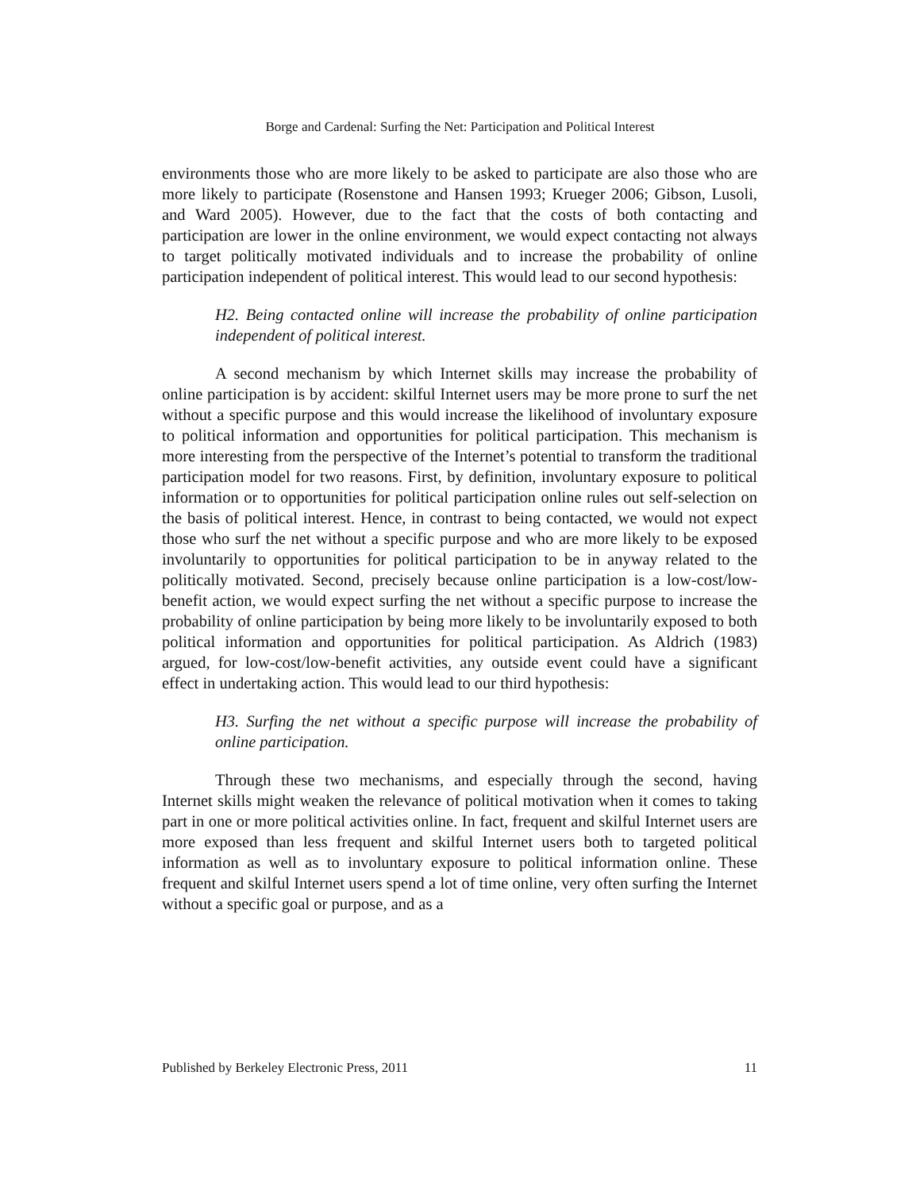Borge and Cardenal: Surfing the Net: Participation and Political Interest
environments those who are more likely to be asked to participate are also those who are more likely to participate (Rosenstone and Hansen 1993; Krueger 2006; Gibson, Lusoli, and Ward 2005). However, due to the fact that the costs of both contacting and participation are lower in the online environment, we would expect contacting not always to target politically motivated individuals and to increase the probability of online participation independent of political interest. This would lead to our second hypothesis:
H2. Being contacted online will increase the probability of online participation independent of political interest.
A second mechanism by which Internet skills may increase the probability of online participation is by accident: skilful Internet users may be more prone to surf the net without a specific purpose and this would increase the likelihood of involuntary exposure to political information and opportunities for political participation. This mechanism is more interesting from the perspective of the Internet’s potential to transform the traditional participation model for two reasons. First, by definition, involuntary exposure to political information or to opportunities for political participation online rules out self-selection on the basis of political interest. Hence, in contrast to being contacted, we would not expect those who surf the net without a specific purpose and who are more likely to be exposed involuntarily to opportunities for political participation to be in anyway related to the politically motivated. Second, precisely because online participation is a low-cost/low-benefit action, we would expect surfing the net without a specific purpose to increase the probability of online participation by being more likely to be involuntarily exposed to both political information and opportunities for political participation. As Aldrich (1983) argued, for low-cost/low-benefit activities, any outside event could have a significant effect in undertaking action. This would lead to our third hypothesis:
H3. Surfing the net without a specific purpose will increase the probability of online participation.
Through these two mechanisms, and especially through the second, having Internet skills might weaken the relevance of political motivation when it comes to taking part in one or more political activities online. In fact, frequent and skilful Internet users are more exposed than less frequent and skilful Internet users both to targeted political information as well as to involuntary exposure to political information online. These frequent and skilful Internet users spend a lot of time online, very often surfing the Internet without a specific goal or purpose, and as a
Published by Berkeley Electronic Press, 2011 11